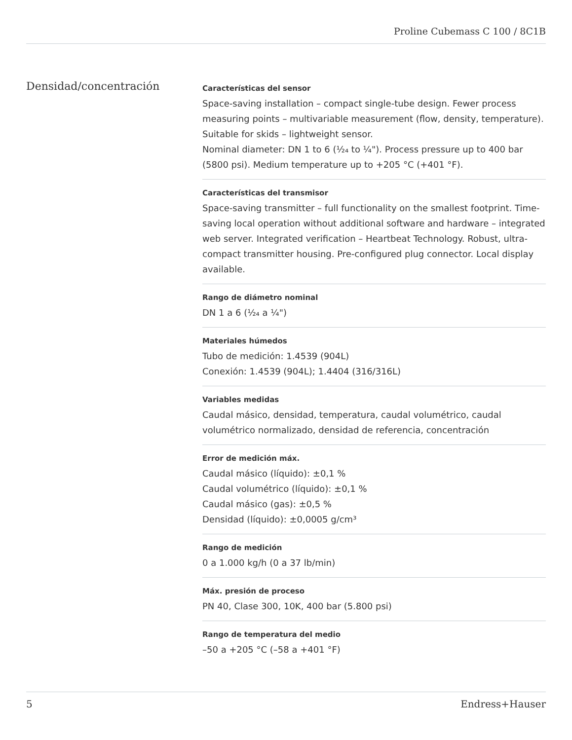Proline Cubemass C 100 / 8C1B
Densidad/concentración
Características del sensor
Space-saving installation – compact single-tube design. Fewer process measuring points – multivariable measurement (flow, density, temperature). Suitable for skids – lightweight sensor.
Nominal diameter: DN 1 to 6 (¹⁄₂₄ to ¼"). Process pressure up to 400 bar (5800 psi). Medium temperature up to +205 °C (+401 °F).
Características del transmisor
Space‐saving transmitter – full functionality on the smallest footprint. Time‐saving local operation without additional software and hardware – integrated web server. Integrated verification – Heartbeat Technology. Robust, ultra-compact transmitter housing. Pre‐configured plug connector. Local display available.
Rango de diámetro nominal
DN 1 a 6 (¹⁄₂₄ a ¼")
Materiales húmedos
Tubo de medición: 1.4539 (904L)
Conexión: 1.4539 (904L); 1.4404 (316/316L)
Variables medidas
Caudal másico, densidad, temperatura, caudal volumétrico, caudal volumétrico normalizado, densidad de referencia, concentración
Error de medición máx.
Caudal másico (líquido): ±0,1 %
Caudal volumétrico (líquido): ±0,1 %
Caudal másico (gas): ±0,5 %
Densidad (líquido): ±0,0005 g/cm³
Rango de medición
0 a 1.000 kg/h (0 a 37 lb/min)
Máx. presión de proceso
PN 40, Clase 300, 10K, 400 bar (5.800 psi)
Rango de temperatura del medio
–50 a +205 °C (–58 a +401 °F)
5 Endress+Hauser